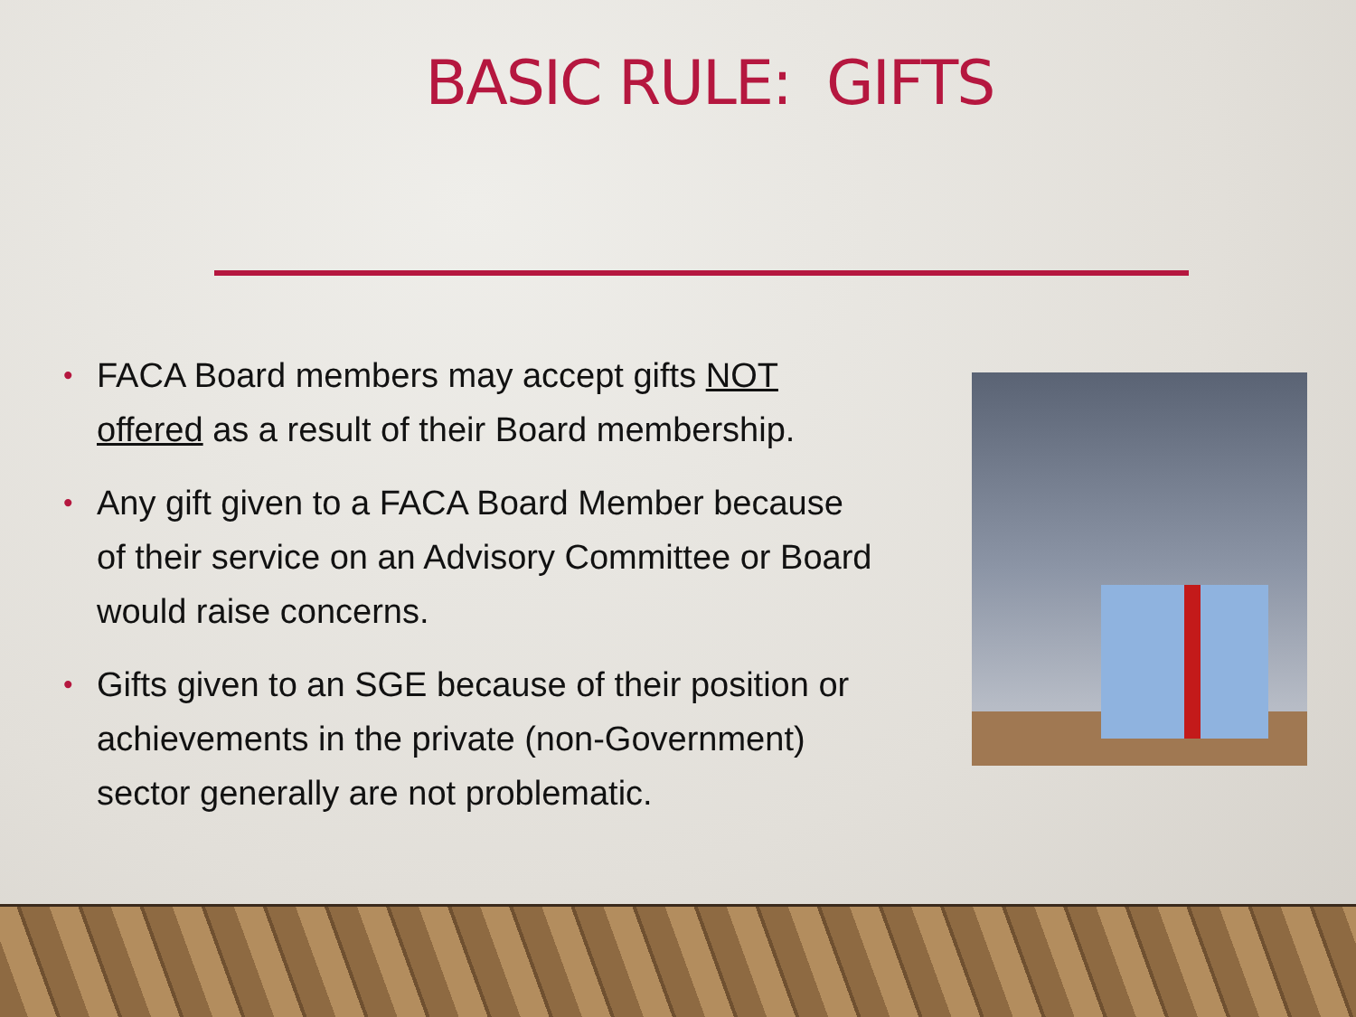BASIC RULE: GIFTS
• FACA Board members may accept gifts NOT offered as a result of their Board membership.
• Any gift given to a FACA Board Member because of their service on an Advisory Committee or Board would raise concerns.
• Gifts given to an SGE because of their position or achievements in the private (non-Government) sector generally are not problematic.